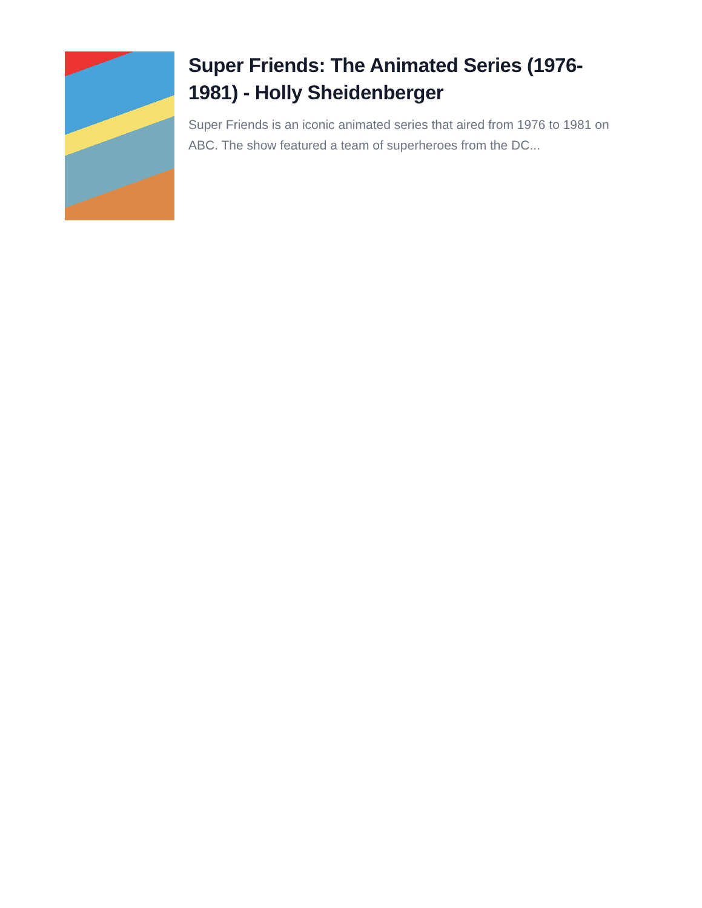Super Friends: The Animated Series (1976-1981) - Holly Sheidenberger
Super Friends is an iconic animated series that aired from 1976 to 1981 on ABC. The show featured a team of superheroes from the DC...